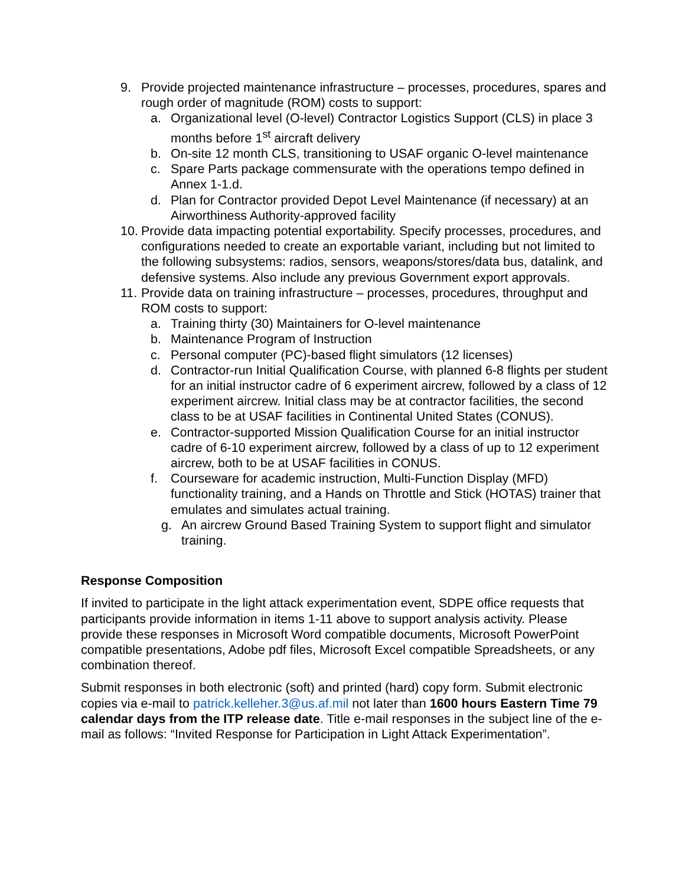9. Provide projected maintenance infrastructure – processes, procedures, spares and rough order of magnitude (ROM) costs to support:
a. Organizational level (O-level) Contractor Logistics Support (CLS) in place 3 months before 1<sup>st</sup> aircraft delivery
b. On-site 12 month CLS, transitioning to USAF organic O-level maintenance
c. Spare Parts package commensurate with the operations tempo defined in Annex 1-1.d.
d. Plan for Contractor provided Depot Level Maintenance (if necessary) at an Airworthiness Authority-approved facility
10. Provide data impacting potential exportability. Specify processes, procedures, and configurations needed to create an exportable variant, including but not limited to the following subsystems: radios, sensors, weapons/stores/data bus, datalink, and defensive systems. Also include any previous Government export approvals.
11. Provide data on training infrastructure – processes, procedures, throughput and ROM costs to support:
a. Training thirty (30) Maintainers for O-level maintenance
b. Maintenance Program of Instruction
c. Personal computer (PC)-based flight simulators (12 licenses)
d. Contractor-run Initial Qualification Course, with planned 6-8 flights per student for an initial instructor cadre of 6 experiment aircrew, followed by a class of 12 experiment aircrew. Initial class may be at contractor facilities, the second class to be at USAF facilities in Continental United States (CONUS).
e. Contractor-supported Mission Qualification Course for an initial instructor cadre of 6-10 experiment aircrew, followed by a class of up to 12 experiment aircrew, both to be at USAF facilities in CONUS.
f. Courseware for academic instruction, Multi-Function Display (MFD) functionality training, and a Hands on Throttle and Stick (HOTAS) trainer that emulates and simulates actual training.
g. An aircrew Ground Based Training System to support flight and simulator training.
Response Composition
If invited to participate in the light attack experimentation event, SDPE office requests that participants provide information in items 1-11 above to support analysis activity. Please provide these responses in Microsoft Word compatible documents, Microsoft PowerPoint compatible presentations, Adobe pdf files, Microsoft Excel compatible Spreadsheets, or any combination thereof.
Submit responses in both electronic (soft) and printed (hard) copy form. Submit electronic copies via e-mail to patrick.kelleher.3@us.af.mil not later than 1600 hours Eastern Time 79 calendar days from the ITP release date. Title e-mail responses in the subject line of the e-mail as follows: “Invited Response for Participation in Light Attack Experimentation”.